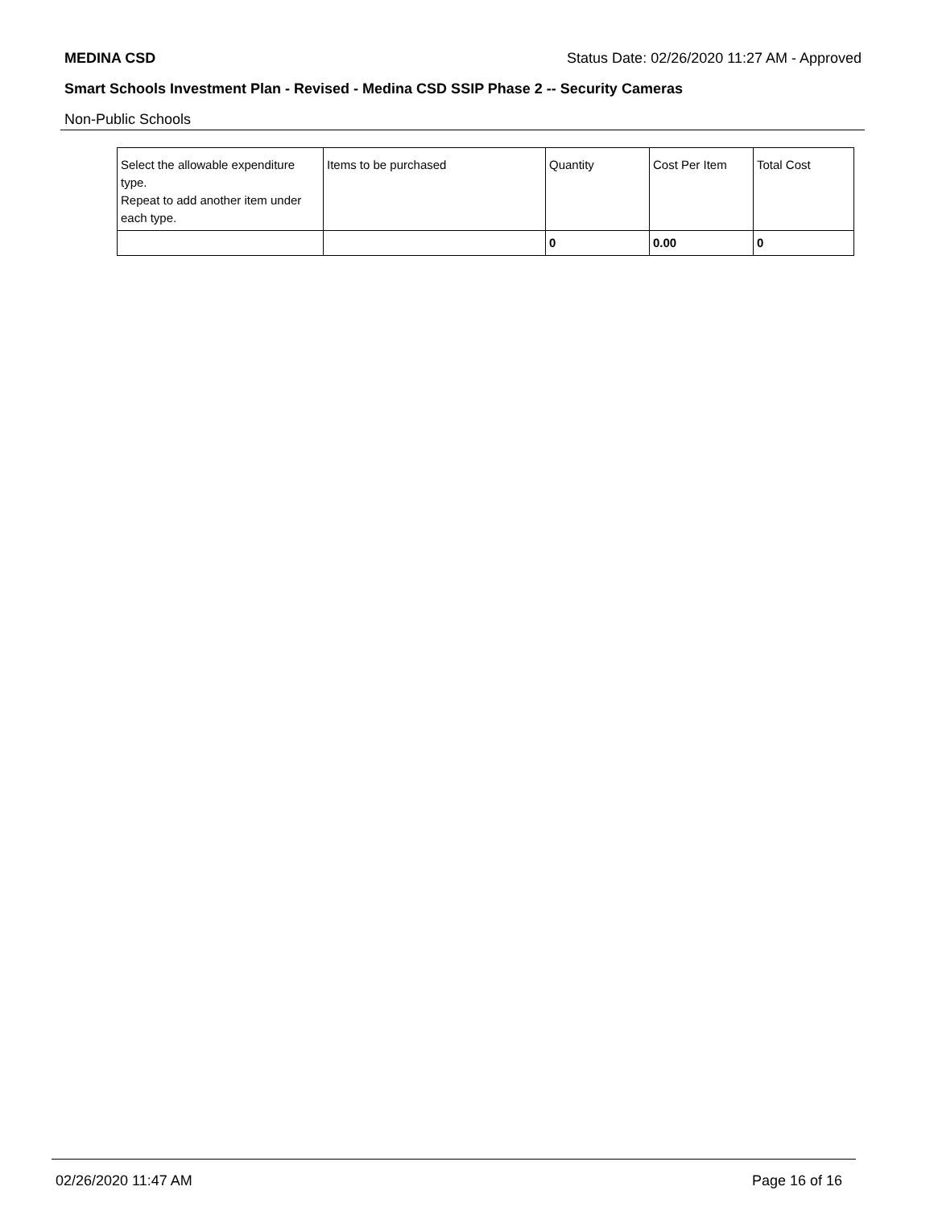MEDINA CSD Status Date: 02/26/2020 11:27 AM - Approved
Smart Schools Investment Plan - Revised - Medina CSD SSIP Phase 2 -- Security Cameras
Non-Public Schools
| Select the allowable expenditure type. Repeat to add another item under each type. | Items to be purchased | Quantity | Cost Per Item | Total Cost |
| --- | --- | --- | --- | --- |
| | | 0 | 0.00 | 0 |
02/26/2020 11:47 AM Page 16 of 16